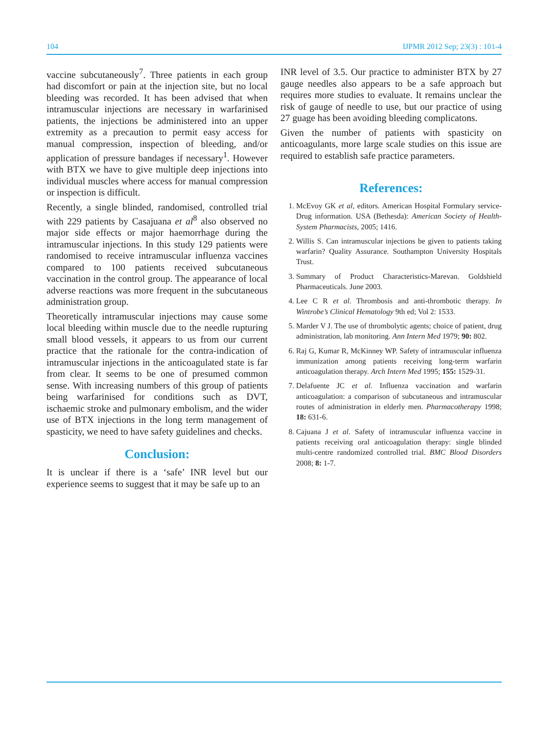104 IJPMR 2012 Sep; 23(3) : 101-4
vaccine subcutaneously<sup>7</sup>. Three patients in each group had discomfort or pain at the injection site, but no local bleeding was recorded. It has been advised that when intramuscular injections are necessary in warfarinised patients, the injections be administered into an upper extremity as a precaution to permit easy access for manual compression, inspection of bleeding, and/or application of pressure bandages if necessary<sup>1</sup>. However with BTX we have to give multiple deep injections into individual muscles where access for manual compression or inspection is difficult.
Recently, a single blinded, randomised, controlled trial with 229 patients by Casajuana et al<sup>8</sup> also observed no major side effects or major haemorrhage during the intramuscular injections. In this study 129 patients were randomised to receive intramuscular influenza vaccines compared to 100 patients received subcutaneous vaccination in the control group. The appearance of local adverse reactions was more frequent in the subcutaneous administration group.
Theoretically intramuscular injections may cause some local bleeding within muscle due to the needle rupturing small blood vessels, it appears to us from our current practice that the rationale for the contra-indication of intramuscular injections in the anticoagulated state is far from clear. It seems to be one of presumed common sense. With increasing numbers of this group of patients being warfarinised for conditions such as DVT, ischaemic stroke and pulmonary embolism, and the wider use of BTX injections in the long term management of spasticity, we need to have safety guidelines and checks.
Conclusion:
It is unclear if there is a ‘safe’ INR level but our experience seems to suggest that it may be safe up to an
INR level of 3.5. Our practice to administer BTX by 27 gauge needles also appears to be a safe approach but requires more studies to evaluate. It remains unclear the risk of gauge of needle to use, but our practice of using 27 guage has been avoiding bleeding complicatons.
Given the number of patients with spasticity on anticoagulants, more large scale studies on this issue are required to establish safe practice parameters.
References:
1. McEvoy GK et al, editors. American Hospital Formulary service-Drug information. USA (Bethesda): American Society of Health-System Pharmacists, 2005; 1416.
2. Willis S. Can intramuscular injections be given to patients taking warfarin? Quality Assurance. Southampton University Hospitals Trust.
3. Summary of Product Characteristics-Marevan. Goldshield Pharmaceuticals. June 2003.
4. Lee C R et al. Thrombosis and anti-thrombotic therapy. In Wintrobe’s Clinical Hematology 9th ed; Vol 2: 1533.
5. Marder V J. The use of thrombolytic agents; choice of patient, drug administration, lab monitoring. Ann Intern Med 1979; 90: 802.
6. Raj G, Kumar R, McKinney WP. Safety of intramuscular influenza immunization among patients receiving long-term warfarin anticoagulation therapy. Arch Intern Med 1995; 155: 1529-31.
7. Delafuente JC et al. Influenza vaccination and warfarin anticoagulation: a comparison of subcutaneous and intramuscular routes of administration in elderly men. Pharmacotherapy 1998; 18: 631-6.
8. Cajuana J et al. Safety of intramuscular influenza vaccine in patients receiving oral anticoagulation therapy: single blinded multi-centre randomized controlled trial. BMC Blood Disorders 2008; 8: 1-7.